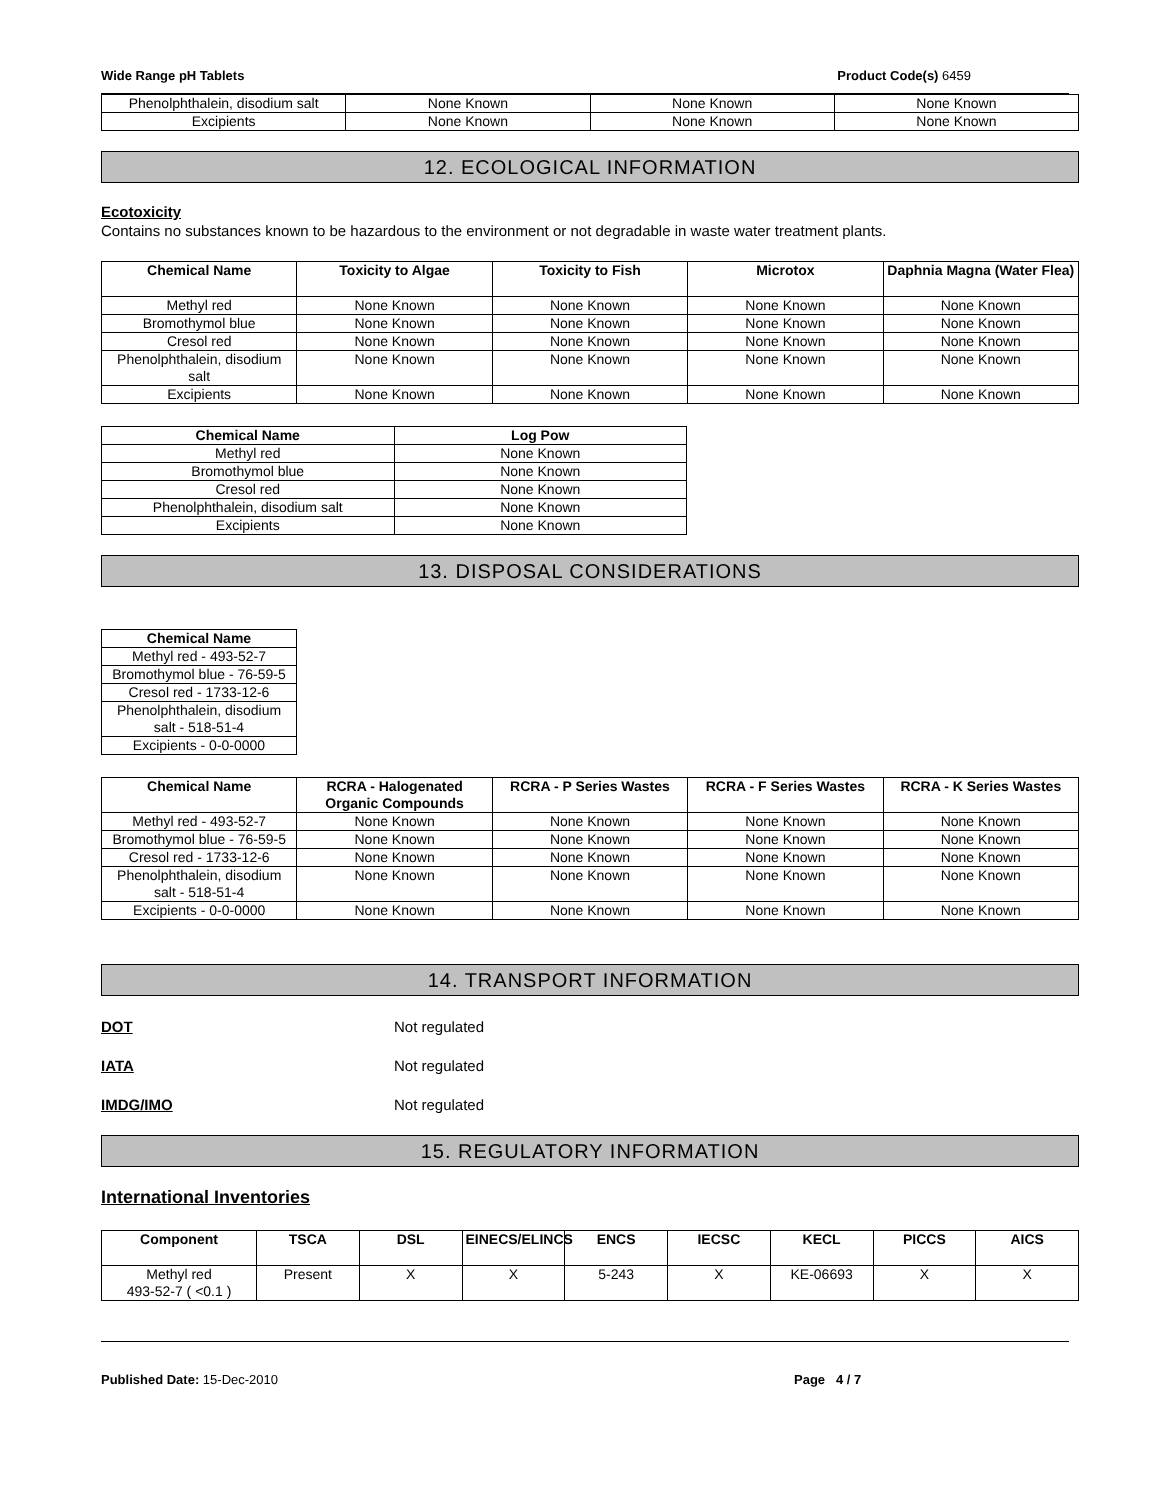Wide Range pH Tablets Product Code(s) 6459
| Phenolphthalein, disodium salt | None Known | None Known | None Known |
| Excipients | None Known | None Known | None Known |
12. ECOLOGICAL INFORMATION
Ecotoxicity
Contains no substances known to be hazardous to the environment or not degradable in waste water treatment plants.
| Chemical Name | Toxicity to Algae | Toxicity to Fish | Microtox | Daphnia Magna (Water Flea) |
| --- | --- | --- | --- | --- |
| Methyl red | None Known | None Known | None Known | None Known |
| Bromothymol blue | None Known | None Known | None Known | None Known |
| Cresol red | None Known | None Known | None Known | None Known |
| Phenolphthalein, disodium salt | None Known | None Known | None Known | None Known |
| Excipients | None Known | None Known | None Known | None Known |
| Chemical Name | Log Pow |
| --- | --- |
| Methyl red | None Known |
| Bromothymol blue | None Known |
| Cresol red | None Known |
| Phenolphthalein, disodium salt | None Known |
| Excipients | None Known |
13. DISPOSAL CONSIDERATIONS
| Chemical Name |
| --- |
| Methyl red - 493-52-7 |
| Bromothymol blue - 76-59-5 |
| Cresol red - 1733-12-6 |
| Phenolphthalein, disodium salt - 518-51-4 |
| Excipients - 0-0-0000 |
| Chemical Name | RCRA - Halogenated Organic Compounds | RCRA - P Series Wastes | RCRA - F Series Wastes | RCRA - K Series Wastes |
| --- | --- | --- | --- | --- |
| Methyl red - 493-52-7 | None Known | None Known | None Known | None Known |
| Bromothymol blue - 76-59-5 | None Known | None Known | None Known | None Known |
| Cresol red - 1733-12-6 | None Known | None Known | None Known | None Known |
| Phenolphthalein, disodium salt - 518-51-4 | None Known | None Known | None Known | None Known |
| Excipients - 0-0-0000 | None Known | None Known | None Known | None Known |
14. TRANSPORT INFORMATION
DOT Not regulated
IATA Not regulated
IMDG/IMO Not regulated
15. REGULATORY INFORMATION
International Inventories
| Component | TSCA | DSL | EINECS/ELINCS | ENCS | IECSC | KECL | PICCS | AICS |
| --- | --- | --- | --- | --- | --- | --- | --- | --- |
| Methyl red 493-52-7 ( <0.1 ) | Present | X | X | 5-243 | X | KE-06693 | X | X |
Published Date: 15-Dec-2010 Page 4 / 7